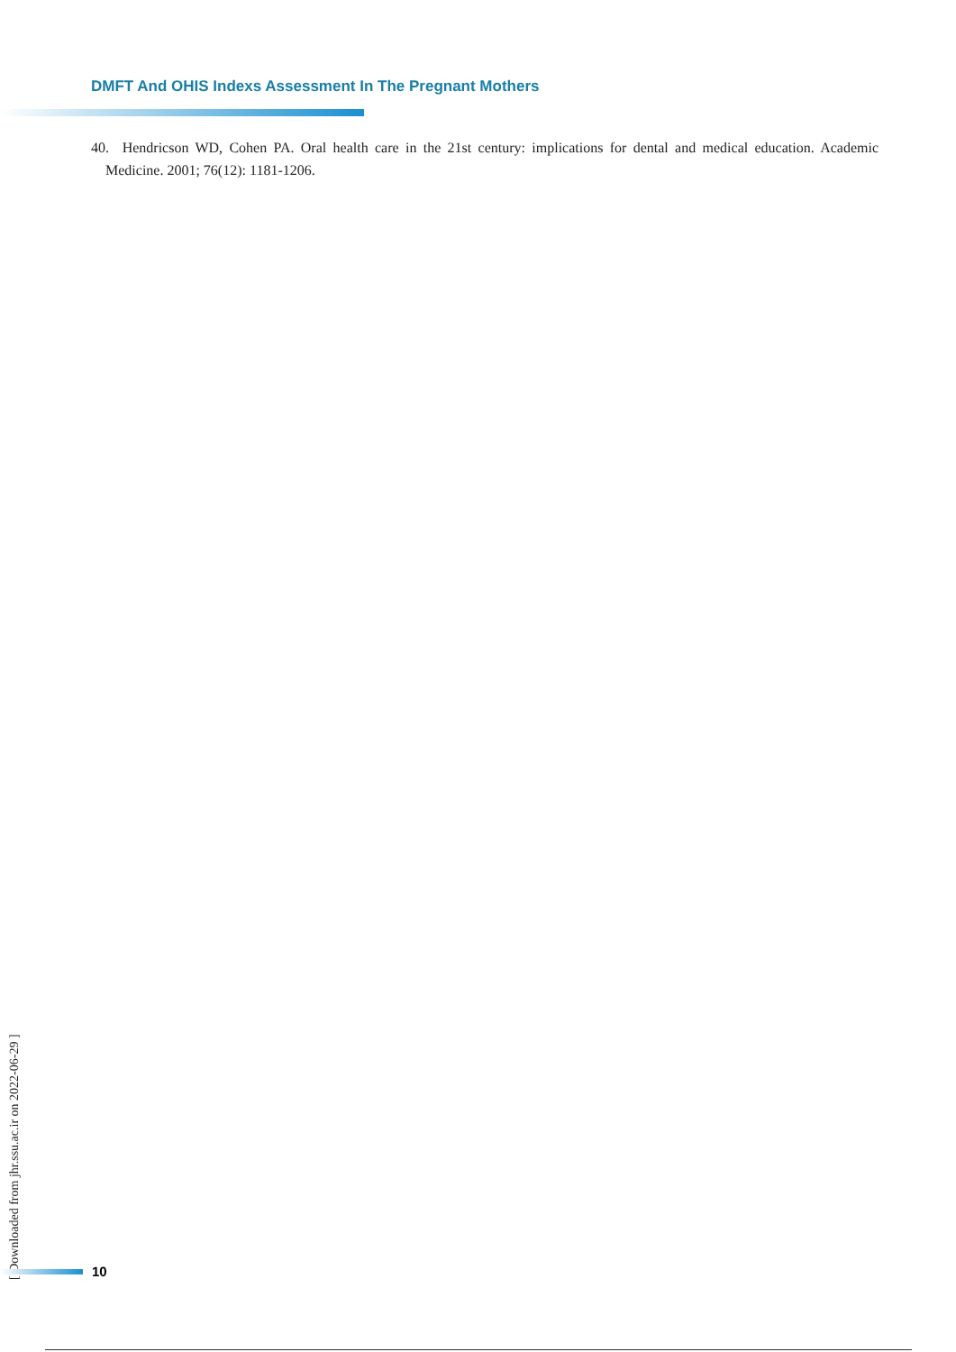DMFT And OHIS Indexs Assessment In The Pregnant Mothers
40. Hendricson WD, Cohen PA. Oral health care in the 21st century: implications for dental and medical education. Academic Medicine. 2001; 76(12): 1181-1206.
[ Downloaded from jhr.ssu.ac.ir on 2022-06-29 ]
10